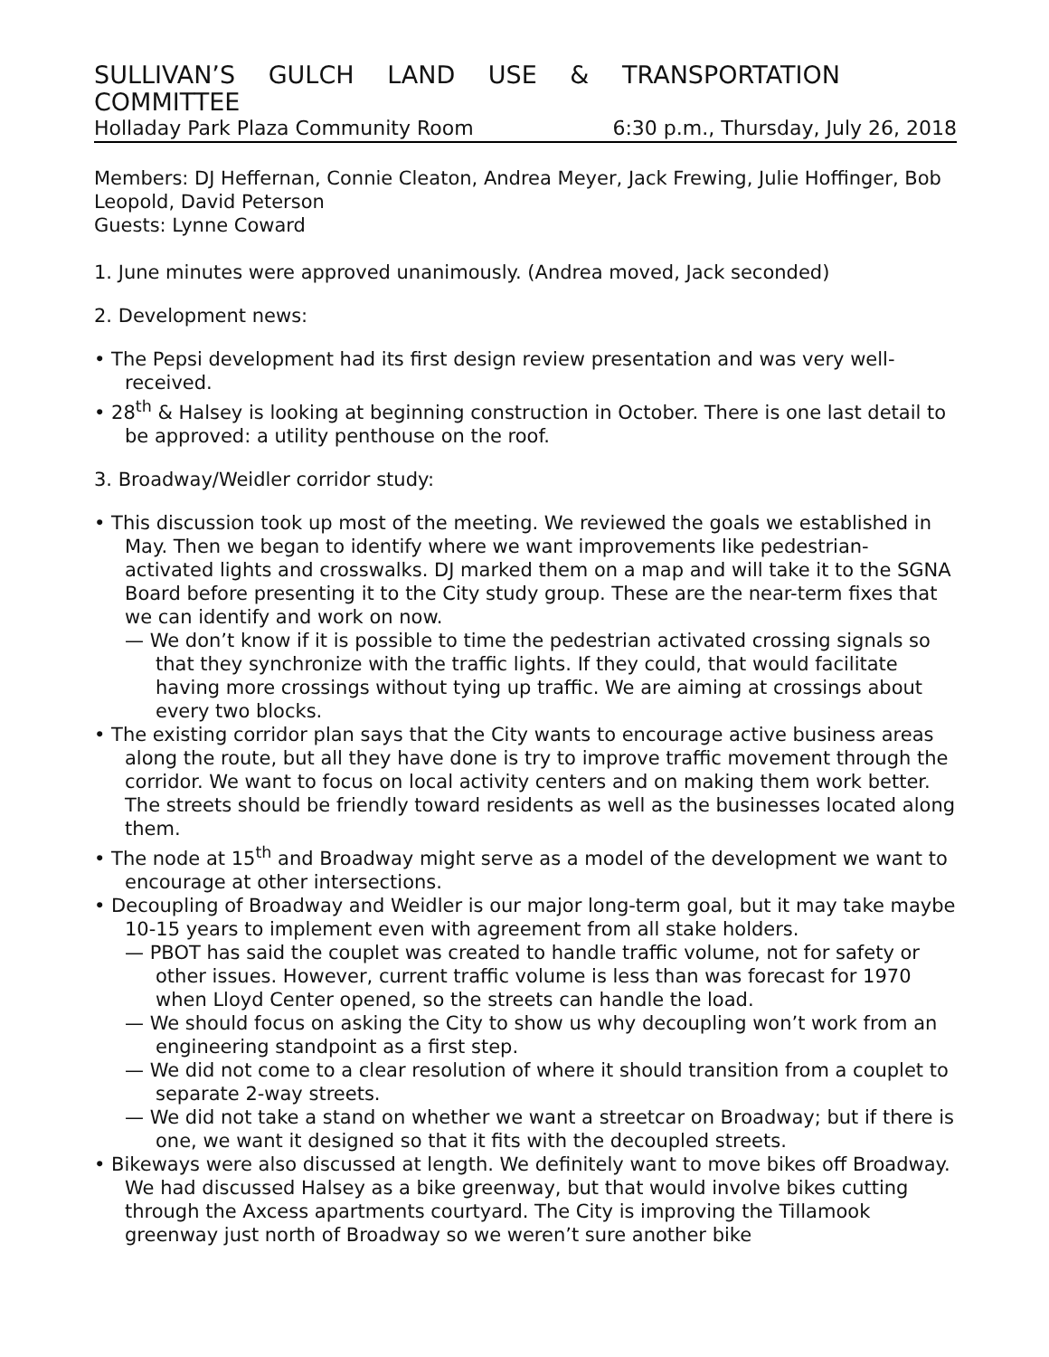SULLIVAN’S GULCH LAND USE & TRANSPORTATION COMMITTEE
Holladay Park Plaza Community Room 6:30 p.m., Thursday, July 26, 2018
Members: DJ Heffernan, Connie Cleaton, Andrea Meyer, Jack Frewing, Julie Hoffinger, Bob Leopold, David Peterson
Guests: Lynne Coward
1. June minutes were approved unanimously. (Andrea moved, Jack seconded)
2. Development news:
• The Pepsi development had its first design review presentation and was very well-received.
• 28<sup>th</sup> & Halsey is looking at beginning construction in October. There is one last detail to be approved: a utility penthouse on the roof.
3. Broadway/Weidler corridor study:
• This discussion took up most of the meeting. We reviewed the goals we established in May. Then we began to identify where we want improvements like pedestrian-activated lights and crosswalks. DJ marked them on a map and will take it to the SGNA Board before presenting it to the City study group. These are the near-term fixes that we can identify and work on now.
— We don’t know if it is possible to time the pedestrian activated crossing signals so that they synchronize with the traffic lights. If they could, that would facilitate having more crossings without tying up traffic. We are aiming at crossings about every two blocks.
• The existing corridor plan says that the City wants to encourage active business areas along the route, but all they have done is try to improve traffic movement through the corridor. We want to focus on local activity centers and on making them work better. The streets should be friendly toward residents as well as the businesses located along them.
• The node at 15<sup>th</sup> and Broadway might serve as a model of the development we want to encourage at other intersections.
• Decoupling of Broadway and Weidler is our major long-term goal, but it may take maybe 10-15 years to implement even with agreement from all stake holders.
— PBOT has said the couplet was created to handle traffic volume, not for safety or other issues. However, current traffic volume is less than was forecast for 1970 when Lloyd Center opened, so the streets can handle the load.
— We should focus on asking the City to show us why decoupling won’t work from an engineering standpoint as a first step.
— We did not come to a clear resolution of where it should transition from a couplet to separate 2-way streets.
— We did not take a stand on whether we want a streetcar on Broadway; but if there is one, we want it designed so that it fits with the decoupled streets.
• Bikeways were also discussed at length. We definitely want to move bikes off Broadway. We had discussed Halsey as a bike greenway, but that would involve bikes cutting through the Axcess apartments courtyard. The City is improving the Tillamook greenway just north of Broadway so we weren’t sure another bike